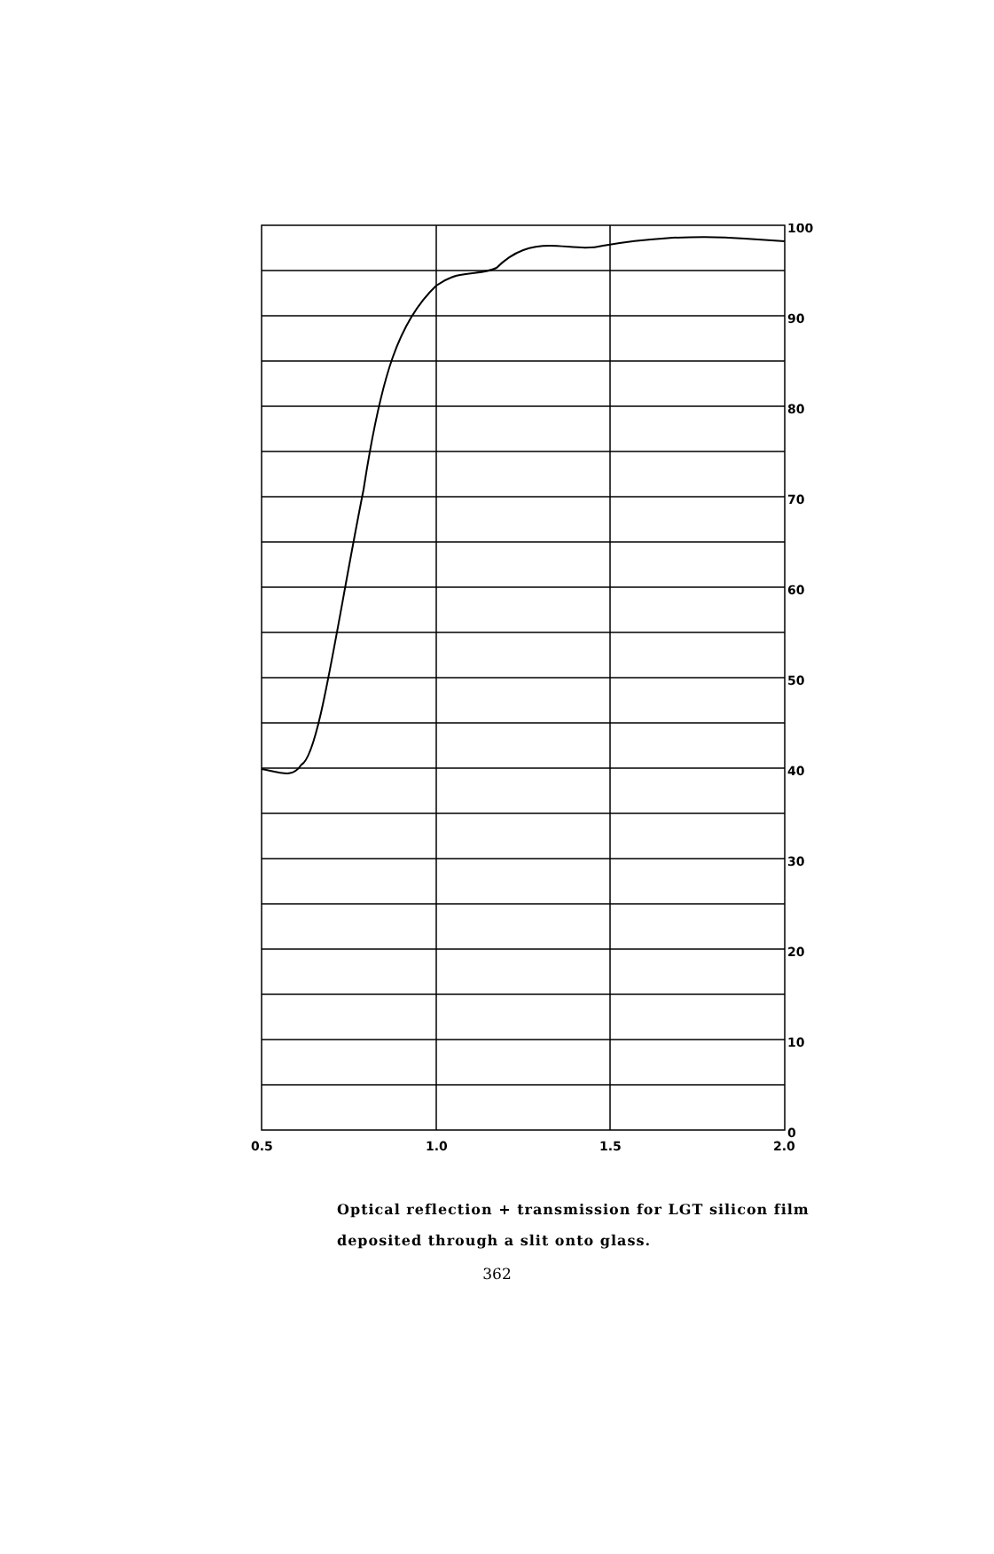100
90
80
70
60
50
40
30
20
10
0
0.5
1.0
1.5
2.0
Optical reflection + transmission for LGT silicon film
deposited through a slit onto glass.
362